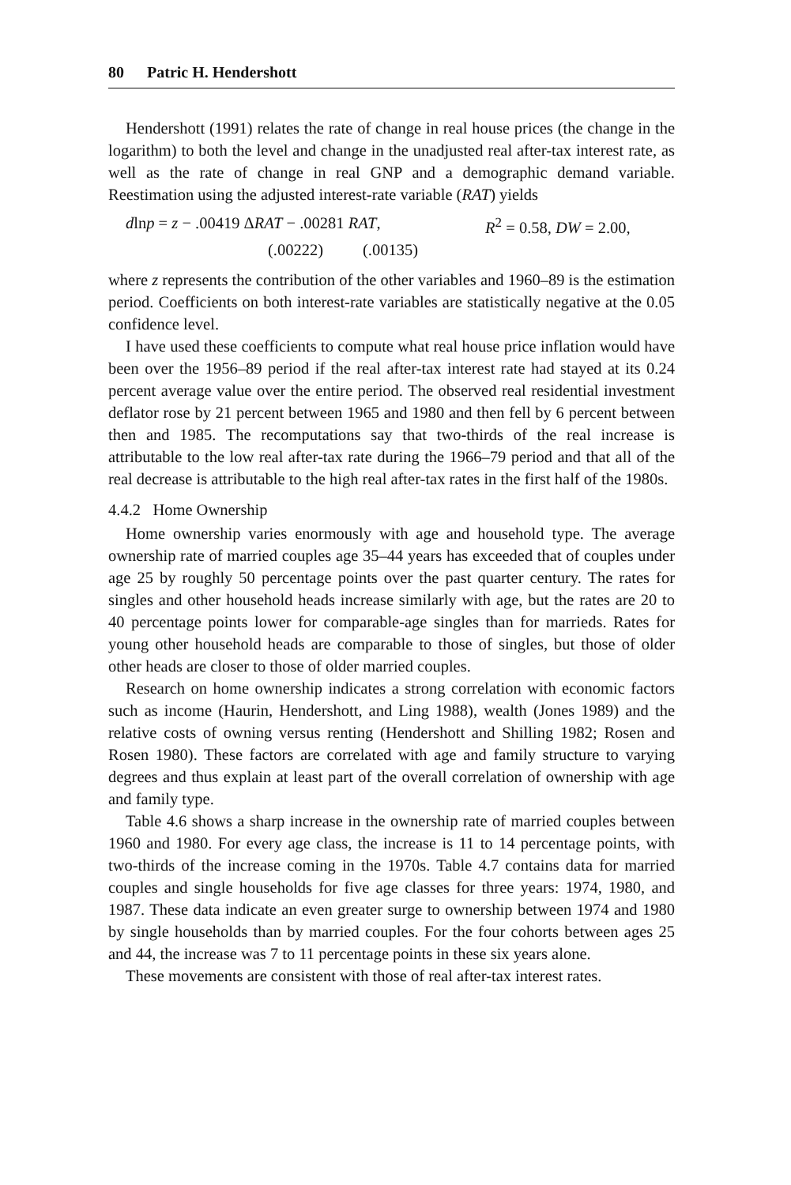80 Patric H. Hendershott
Hendershott (1991) relates the rate of change in real house prices (the change in the logarithm) to both the level and change in the unadjusted real after-tax interest rate, as well as the rate of change in real GNP and a demographic demand variable. Reestimation using the adjusted interest-rate variable (RAT) yields
dlnp = z − .00419 ΔRAT − .00281 RAT, R<sup>2</sup> = 0.58, DW = 2.00,
(.00222) (.00135)
where z represents the contribution of the other variables and 1960–89 is the estimation period. Coefficients on both interest-rate variables are statistically negative at the 0.05 confidence level.
I have used these coefficients to compute what real house price inflation would have been over the 1956–89 period if the real after-tax interest rate had stayed at its 0.24 percent average value over the entire period. The observed real residential investment deflator rose by 21 percent between 1965 and 1980 and then fell by 6 percent between then and 1985. The recomputations say that two-thirds of the real increase is attributable to the low real after-tax rate during the 1966–79 period and that all of the real decrease is attributable to the high real after-tax rates in the first half of the 1980s.
4.4.2 Home Ownership
Home ownership varies enormously with age and household type. The average ownership rate of married couples age 35–44 years has exceeded that of couples under age 25 by roughly 50 percentage points over the past quarter century. The rates for singles and other household heads increase similarly with age, but the rates are 20 to 40 percentage points lower for comparable-age singles than for marrieds. Rates for young other household heads are comparable to those of singles, but those of older other heads are closer to those of older married couples.
Research on home ownership indicates a strong correlation with economic factors such as income (Haurin, Hendershott, and Ling 1988), wealth (Jones 1989) and the relative costs of owning versus renting (Hendershott and Shilling 1982; Rosen and Rosen 1980). These factors are correlated with age and family structure to varying degrees and thus explain at least part of the overall correlation of ownership with age and family type.
Table 4.6 shows a sharp increase in the ownership rate of married couples between 1960 and 1980. For every age class, the increase is 11 to 14 percentage points, with two-thirds of the increase coming in the 1970s. Table 4.7 contains data for married couples and single households for five age classes for three years: 1974, 1980, and 1987. These data indicate an even greater surge to ownership between 1974 and 1980 by single households than by married couples. For the four cohorts between ages 25 and 44, the increase was 7 to 11 percentage points in these six years alone.
These movements are consistent with those of real after-tax interest rates.